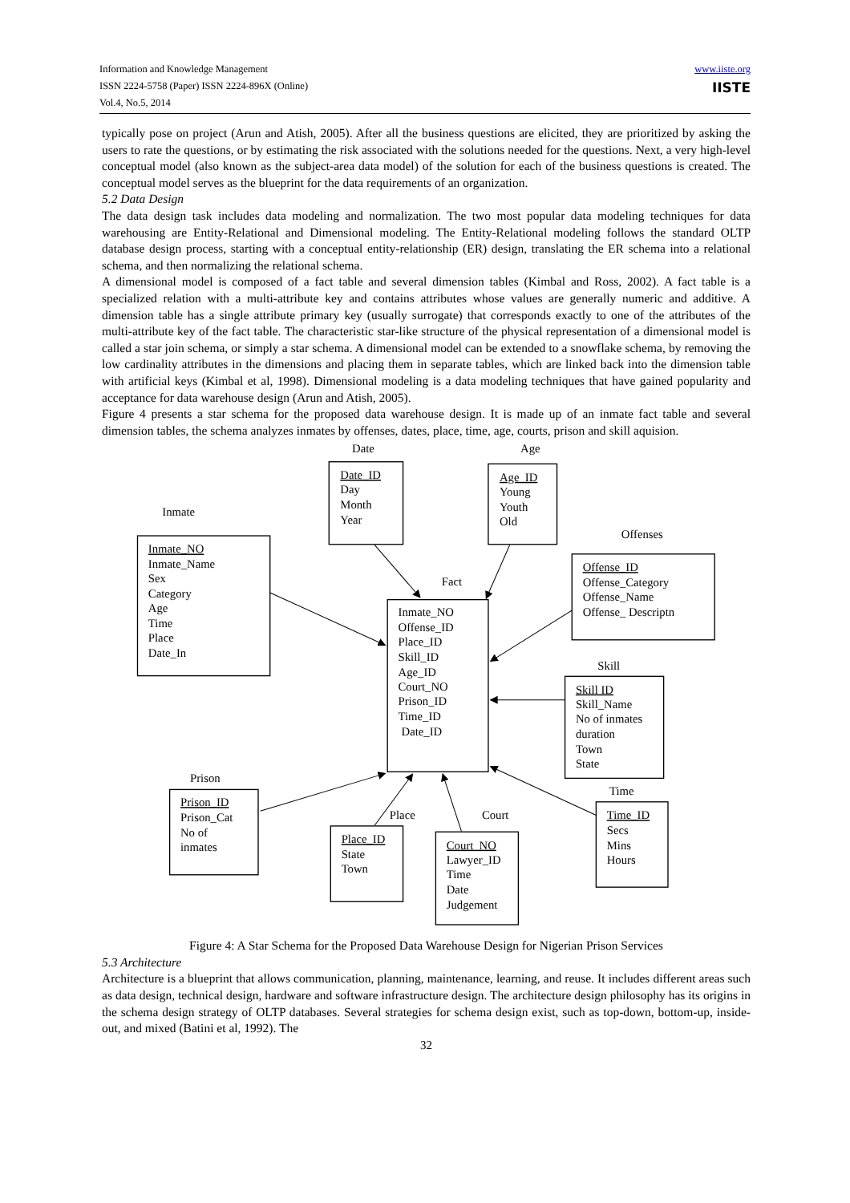Information and Knowledge Management
ISSN 2224-5758 (Paper) ISSN 2224-896X (Online)
Vol.4, No.5, 2014
www.iiste.org
IISTE
typically pose on project (Arun and Atish, 2005). After all the business questions are elicited, they are prioritized by asking the users to rate the questions, or by estimating the risk associated with the solutions needed for the questions. Next, a very high-level conceptual model (also known as the subject-area data model) of the solution for each of the business questions is created. The conceptual model serves as the blueprint for the data requirements of an organization.
5.2 Data Design
The data design task includes data modeling and normalization. The two most popular data modeling techniques for data warehousing are Entity-Relational and Dimensional modeling. The Entity-Relational modeling follows the standard OLTP database design process, starting with a conceptual entity-relationship (ER) design, translating the ER schema into a relational schema, and then normalizing the relational schema.
A dimensional model is composed of a fact table and several dimension tables (Kimbal and Ross, 2002). A fact table is a specialized relation with a multi-attribute key and contains attributes whose values are generally numeric and additive. A dimension table has a single attribute primary key (usually surrogate) that corresponds exactly to one of the attributes of the multi-attribute key of the fact table. The characteristic star-like structure of the physical representation of a dimensional model is called a star join schema, or simply a star schema. A dimensional model can be extended to a snowflake schema, by removing the low cardinality attributes in the dimensions and placing them in separate tables, which are linked back into the dimension table with artificial keys (Kimbal et al, 1998). Dimensional modeling is a data modeling techniques that have gained popularity and acceptance for data warehouse design (Arun and Atish, 2005).
Figure 4 presents a star schema for the proposed data warehouse design. It is made up of an inmate fact table and several dimension tables, the schema analyzes inmates by offenses, dates, place, time, age, courts, prison and skill aquision.
Date
Age
Date_ID
Day
Month
Year
Age_ID
Young
Youth
Old
Inmate
Offenses
Inmate_NO
Inmate_Name
Sex
Category
Age
Time
Place
Date_In
Offense_ID
Offense_Category
Offense_Name
Offense_ Descriptn
Fact
Inmate_NO
Offense_ID
Place_ID
Skill_ID
Age_ID
Court_NO
Prison_ID
Time_ID
Date_ID
Skill
Skill ID
Skill_Name
No of inmates
duration
Town
State
Prison
Time
Prison_ID
Prison_Cat
No of
inmates
Place
Court
Place_ID
State
Town
Court_NO
Lawyer_ID
Time
Date
Judgement
Time_ID
Secs
Mins
Hours
Figure 4: A Star Schema for the Proposed Data Warehouse Design for Nigerian Prison Services
5.3 Architecture
Architecture is a blueprint that allows communication, planning, maintenance, learning, and reuse. It includes different areas such as data design, technical design, hardware and software infrastructure design. The architecture design philosophy has its origins in the schema design strategy of OLTP databases. Several strategies for schema design exist, such as top-down, bottom-up, inside-out, and mixed (Batini et al, 1992). The
32